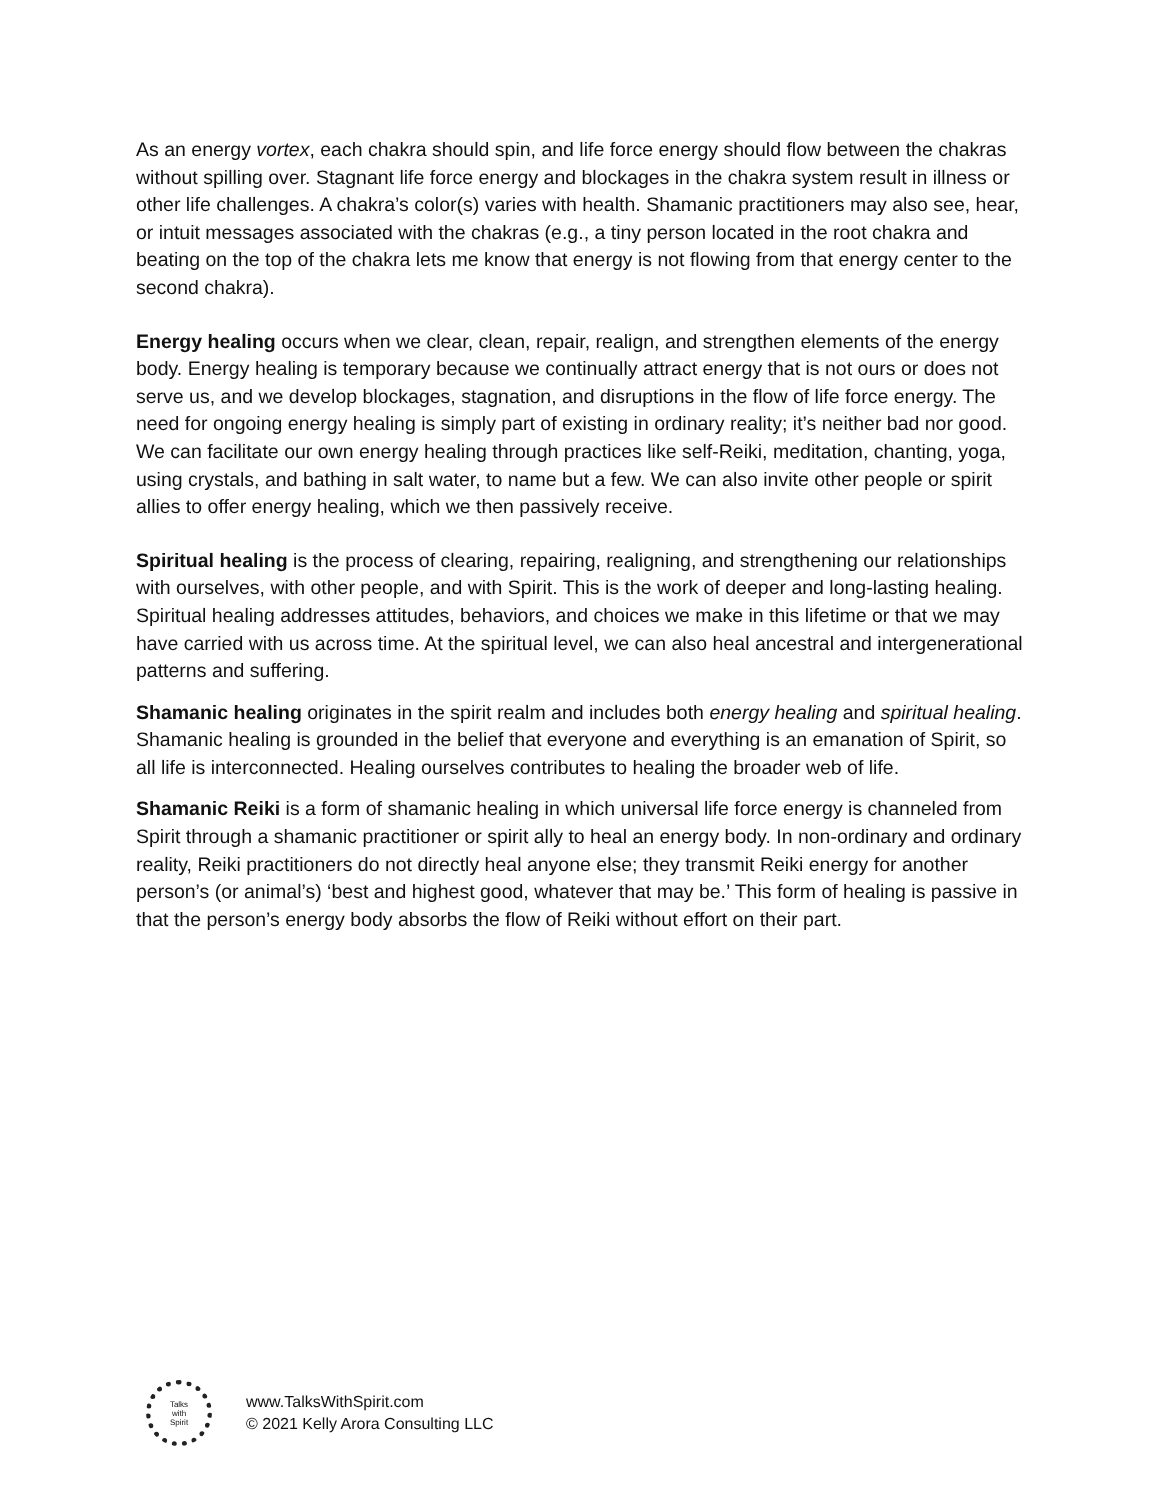As an energy vortex, each chakra should spin, and life force energy should flow between the chakras without spilling over. Stagnant life force energy and blockages in the chakra system result in illness or other life challenges. A chakra’s color(s) varies with health. Shamanic practitioners may also see, hear, or intuit messages associated with the chakras (e.g., a tiny person located in the root chakra and beating on the top of the chakra lets me know that energy is not flowing from that energy center to the second chakra).
Energy healing occurs when we clear, clean, repair, realign, and strengthen elements of the energy body. Energy healing is temporary because we continually attract energy that is not ours or does not serve us, and we develop blockages, stagnation, and disruptions in the flow of life force energy. The need for ongoing energy healing is simply part of existing in ordinary reality; it’s neither bad nor good. We can facilitate our own energy healing through practices like self-Reiki, meditation, chanting, yoga, using crystals, and bathing in salt water, to name but a few. We can also invite other people or spirit allies to offer energy healing, which we then passively receive.
Spiritual healing is the process of clearing, repairing, realigning, and strengthening our relationships with ourselves, with other people, and with Spirit. This is the work of deeper and long-lasting healing. Spiritual healing addresses attitudes, behaviors, and choices we make in this lifetime or that we may have carried with us across time. At the spiritual level, we can also heal ancestral and intergenerational patterns and suffering.
Shamanic healing originates in the spirit realm and includes both energy healing and spiritual healing. Shamanic healing is grounded in the belief that everyone and everything is an emanation of Spirit, so all life is interconnected. Healing ourselves contributes to healing the broader web of life.
Shamanic Reiki is a form of shamanic healing in which universal life force energy is channeled from Spirit through a shamanic practitioner or spirit ally to heal an energy body. In non-ordinary and ordinary reality, Reiki practitioners do not directly heal anyone else; they transmit Reiki energy for another person’s (or animal’s) ‘best and highest good, whatever that may be.’ This form of healing is passive in that the person’s energy body absorbs the flow of Reiki without effort on their part.
Talks
with
Spirit
www.TalksWithSpirit.com
© 2021 Kelly Arora Consulting LLC